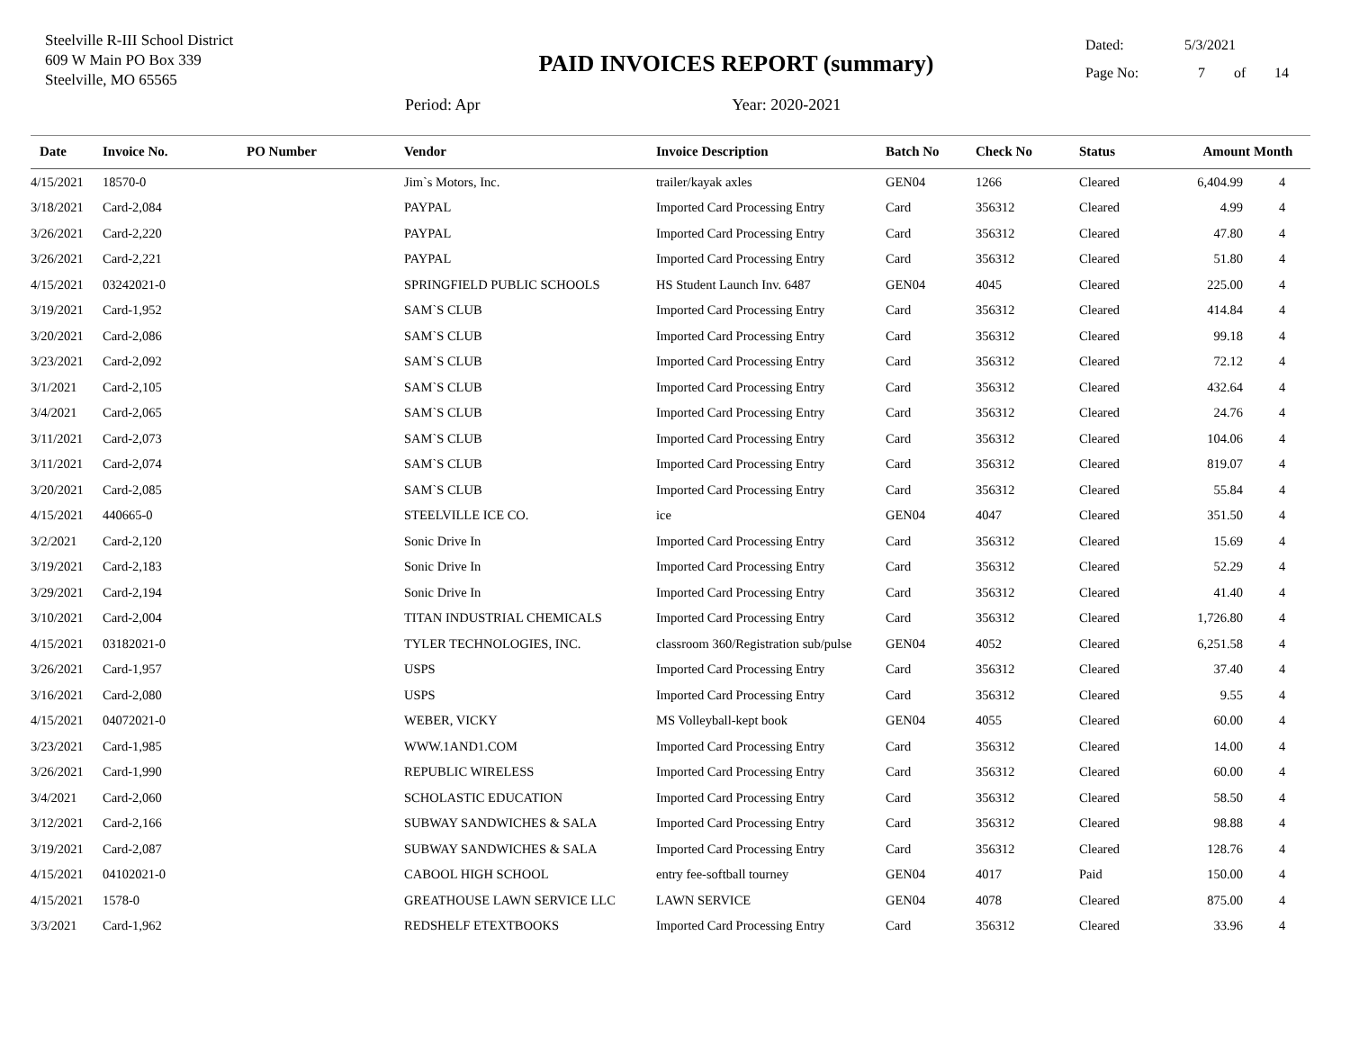Steelville R-III School District
609 W Main PO Box 339
Steelville, MO 65565
PAID INVOICES REPORT (summary)
Period: Apr Year: 2020-2021
Dated: 5/3/2021
Page No: 7 of 14
| Date | Invoice No. | PO Number | Vendor | Invoice Description | Batch No | Check No | Status | Amount | Month |
| --- | --- | --- | --- | --- | --- | --- | --- | --- | --- |
| 4/15/2021 | 18570-0 | | Jim`s Motors, Inc. | trailer/kayak axles | GEN04 | 1266 | Cleared | 6,404.99 | 4 |
| 3/18/2021 | Card-2,084 | | PAYPAL | Imported Card Processing Entry | Card | 356312 | Cleared | 4.99 | 4 |
| 3/26/2021 | Card-2,220 | | PAYPAL | Imported Card Processing Entry | Card | 356312 | Cleared | 47.80 | 4 |
| 3/26/2021 | Card-2,221 | | PAYPAL | Imported Card Processing Entry | Card | 356312 | Cleared | 51.80 | 4 |
| 4/15/2021 | 03242021-0 | | SPRINGFIELD PUBLIC SCHOOLS | HS Student Launch Inv. 6487 | GEN04 | 4045 | Cleared | 225.00 | 4 |
| 3/19/2021 | Card-1,952 | | SAM`S CLUB | Imported Card Processing Entry | Card | 356312 | Cleared | 414.84 | 4 |
| 3/20/2021 | Card-2,086 | | SAM`S CLUB | Imported Card Processing Entry | Card | 356312 | Cleared | 99.18 | 4 |
| 3/23/2021 | Card-2,092 | | SAM`S CLUB | Imported Card Processing Entry | Card | 356312 | Cleared | 72.12 | 4 |
| 3/1/2021 | Card-2,105 | | SAM`S CLUB | Imported Card Processing Entry | Card | 356312 | Cleared | 432.64 | 4 |
| 3/4/2021 | Card-2,065 | | SAM`S CLUB | Imported Card Processing Entry | Card | 356312 | Cleared | 24.76 | 4 |
| 3/11/2021 | Card-2,073 | | SAM`S CLUB | Imported Card Processing Entry | Card | 356312 | Cleared | 104.06 | 4 |
| 3/11/2021 | Card-2,074 | | SAM`S CLUB | Imported Card Processing Entry | Card | 356312 | Cleared | 819.07 | 4 |
| 3/20/2021 | Card-2,085 | | SAM`S CLUB | Imported Card Processing Entry | Card | 356312 | Cleared | 55.84 | 4 |
| 4/15/2021 | 440665-0 | | STEELVILLE ICE CO. | ice | GEN04 | 4047 | Cleared | 351.50 | 4 |
| 3/2/2021 | Card-2,120 | | Sonic Drive In | Imported Card Processing Entry | Card | 356312 | Cleared | 15.69 | 4 |
| 3/19/2021 | Card-2,183 | | Sonic Drive In | Imported Card Processing Entry | Card | 356312 | Cleared | 52.29 | 4 |
| 3/29/2021 | Card-2,194 | | Sonic Drive In | Imported Card Processing Entry | Card | 356312 | Cleared | 41.40 | 4 |
| 3/10/2021 | Card-2,004 | | TITAN INDUSTRIAL CHEMICALS | Imported Card Processing Entry | Card | 356312 | Cleared | 1,726.80 | 4 |
| 4/15/2021 | 03182021-0 | | TYLER TECHNOLOGIES, INC. | classroom 360/Registration sub/pulse | GEN04 | 4052 | Cleared | 6,251.58 | 4 |
| 3/26/2021 | Card-1,957 | | USPS | Imported Card Processing Entry | Card | 356312 | Cleared | 37.40 | 4 |
| 3/16/2021 | Card-2,080 | | USPS | Imported Card Processing Entry | Card | 356312 | Cleared | 9.55 | 4 |
| 4/15/2021 | 04072021-0 | | WEBER, VICKY | MS Volleyball-kept book | GEN04 | 4055 | Cleared | 60.00 | 4 |
| 3/23/2021 | Card-1,985 | | WWW.1AND1.COM | Imported Card Processing Entry | Card | 356312 | Cleared | 14.00 | 4 |
| 3/26/2021 | Card-1,990 | | REPUBLIC WIRELESS | Imported Card Processing Entry | Card | 356312 | Cleared | 60.00 | 4 |
| 3/4/2021 | Card-2,060 | | SCHOLASTIC EDUCATION | Imported Card Processing Entry | Card | 356312 | Cleared | 58.50 | 4 |
| 3/12/2021 | Card-2,166 | | SUBWAY SANDWICHES & SALA | Imported Card Processing Entry | Card | 356312 | Cleared | 98.88 | 4 |
| 3/19/2021 | Card-2,087 | | SUBWAY SANDWICHES & SALA | Imported Card Processing Entry | Card | 356312 | Cleared | 128.76 | 4 |
| 4/15/2021 | 04102021-0 | | CABOOL HIGH SCHOOL | entry fee-softball tourney | GEN04 | 4017 | Paid | 150.00 | 4 |
| 4/15/2021 | 1578-0 | | GREATHOUSE LAWN SERVICE LLC | LAWN SERVICE | GEN04 | 4078 | Cleared | 875.00 | 4 |
| 3/3/2021 | Card-1,962 | | REDSHELF ETEXTBOOKS | Imported Card Processing Entry | Card | 356312 | Cleared | 33.96 | 4 |